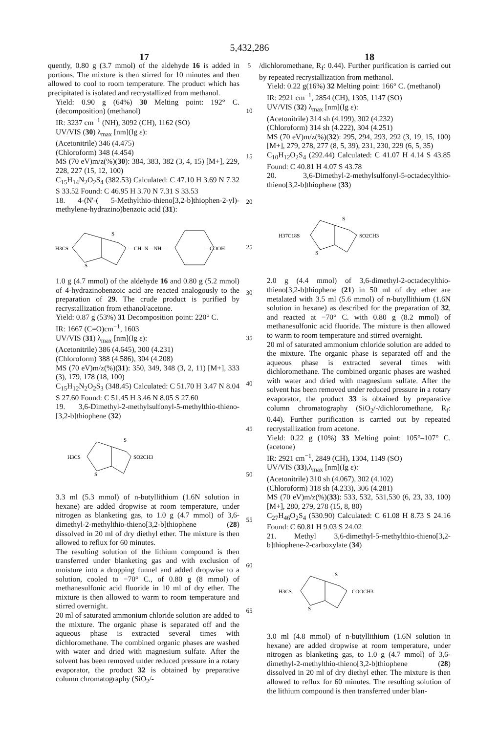5,432,286
17 18
quently, 0.80 g (3.7 mmol) of the aldehyde 16 is added in portions. The mixture is then stirred for 10 minutes and then allowed to cool to room temperature. The product which has precipitated is isolated and recrystallized from methanol.
Yield: 0.90 g (64%) 30 Melting point: 192° C. (decomposition) (methanol)
IR: 3237 cm<sup>−1</sup> (NH), 3092 (CH), 1162 (SO)
UV/VIS (30) λ<sub>max</sub> [nm](Ig ε):
(Acetonitrile) 346 (4.475)
(Chloroform) 348 (4.454)
MS (70 eV)m/z(%)(30): 384, 383, 382 (3, 4, 15) [M+], 229, 228, 227 (15, 12, 100)
C<sub>15</sub>H<sub>14</sub>N<sub>2</sub>O<sub>2</sub>S<sub>4</sub> (382.53) Calculated: C 47.10 H 3.69 N 7.32 S 33.52 Found: C 46.95 H 3.70 N 7.31 S 33.53
18. 4-(N'-( 5-Methylthio-thieno[3,2-b]thiophen-2-yl)-methylene-hydrazino)benzoic acid (31):
H3CS
S
S
—CH=N—NH—
—COOH
1.0 g (4.7 mmol) of the aldehyde 16 and 0.80 g (5.2 mmol) of 4-hydrazinobenzoic acid are reacted analogously to the preparation of 29. The crude product is purified by recrystallization from ethanol/acetone.
Yield: 0.87 g (53%) 31 Decomposition point: 220° C.
IR: 1667 (C=O)cm<sup>−1</sup>, 1603
UV/VIS (31) λ<sub>max</sub> [nm](Ig ε):
(Acetonitrile) 386 (4.645), 300 (4.231)
(Chloroform) 388 (4.586), 304 (4.208)
MS (70 eV)m/z(%)(31): 350, 349, 348 (3, 2, 11) [M+], 333 (3), 179, 178 (18, 100)
C<sub>15</sub>H<sub>12</sub>N<sub>2</sub>O<sub>2</sub>S<sub>3</sub> (348.45) Calculated: C 51.70 H 3.47 N 8.04 S 27.60 Found: C 51.45 H 3.46 N 8.05 S 27.60
19. 3,6-Dimethyl-2-methylsulfonyl-5-methylthio-thieno-[3,2-b]thiophene (32)
H3CS
S
S
SO2CH3
3.3 ml (5.3 mmol) of n-butyllithium (1.6N solution in hexane) are added dropwise at room temperature, under nitrogen as blanketing gas, to 1.0 g (4.7 mmol) of 3,6-dimethyl-2-methylthio-thieno[3,2-b]thiophene (28) dissolved in 20 ml of dry diethyl ether. The mixture is then allowed to reflux for 60 minutes.
The resulting solution of the lithium compound is then transferred under blanketing gas and with exclusion of moisture into a dropping funnel and added dropwise to a solution, cooled to −70° C., of 0.80 g (8 mmol) of methanesulfonic acid fluoride in 10 ml of dry ether. The mixture is then allowed to warm to room temperature and stirred overnight.
20 ml of saturated ammonium chloride solution are added to the mixture. The organic phase is separated off and the aqueous phase is extracted several times with dichloromethane. The combined organic phases are washed with water and dried with magnesium sulfate. After the solvent has been removed under reduced pressure in a rotary evaporator, the product 32 is obtained by preparative column chromatography (SiO<sub>2</sub>/-
5
10
15
20
25
30
35
40
45
50
55
60
65
/dichloromethane, R<sub>f</sub>: 0.44). Further purification is carried out by repeated recrystallization from methanol.
Yield: 0.22 g(16%) 32 Melting point: 166° C. (methanol)
IR: 2921 cm<sup>−1</sup>, 2854 (CH), 1305, 1147 (SO)
UV/VIS (32) λ<sub>max</sub> [nm](Ig ε):
(Acetonitrile) 314 sh (4.199), 302 (4.232)
(Chloroform) 314 sh (4.222), 304 (4.251)
MS (70 eV)m/z(%)(32): 295, 294, 293, 292 (3, 19, 15, 100) [M+], 279, 278, 277 (8, 5, 39), 231, 230, 229 (6, 5, 35)
C<sub>10</sub>H<sub>12</sub>O<sub>2</sub>S<sub>4</sub> (292.44) Calculated: C 41.07 H 4.14 S 43.85 Found: C 40.81 H 4.07 S 43.78
20. 3,6-Dimethyl-2-methylsulfonyl-5-octadecylthio-thieno[3,2-b]thiophene (33)
H37C18S
S
S
SO2CH3
2.0 g (4.4 mmol) of 3,6-dimethyl-2-octadecylthio-thieno[3,2-b]thiophene (21) in 50 ml of dry ether are metalated with 3.5 ml (5.6 mmol) of n-butyllithium (1.6N solution in hexane) as described for the preparation of 32, and reacted at −70° C. with 0.80 g (8.2 mmol) of methanesulfonic acid fluoride. The mixture is then allowed to warm to room temperature and stirred overnight.
20 ml of saturated ammonium chloride solution are added to the mixture. The organic phase is separated off and the aqueous phase is extracted several times with dichloromethane. The combined organic phases are washed with water and dried with magnesium sulfate. After the solvent has been removed under reduced pressure in a rotary evaporator, the product 33 is obtained by preparative column chromatography (SiO<sub>2</sub>/-/dichloromethane, R<sub>f</sub>: 0.44). Further purification is carried out by repeated recrystallization from acetone.
Yield: 0.22 g (10%) 33 Melting point: 105°–107° C. (acetone)
IR: 2921 cm<sup>−1</sup>, 2849 (CH), 1304, 1149 (SO)
UV/VIS (33),λ<sub>max</sub> [nm](Ig ε):
(Acetonitrile) 310 sh (4.067), 302 (4.102)
(Chloroform) 318 sh (4.233), 306 (4.281)
MS (70 eV)m/z(%)(33): 533, 532, 531,530 (6, 23, 33, 100) [M+], 280, 279, 278 (15, 8, 80)
C<sub>27</sub>H<sub>46</sub>O<sub>2</sub>S<sub>4</sub> (530.90) Calculated: C 61.08 H 8.73 S 24.16 Found: C 60.81 H 9.03 S 24.02
21. Methyl 3,6-dimethyl-5-methylthio-thieno[3,2-b]thiophene-2-carboxylate (34)
H3CS
S
S
COOCH3
3.0 ml (4.8 mmol) of n-butyllithium (1.6N solution in hexane) are added dropwise at room temperature, under nitrogen as blanketing gas, to 1.0 g (4.7 mmol) of 3,6-dimethyl-2-methylthio-thieno[3,2-b]thiophene (28) dissolved in 20 ml of dry diethyl ether. The mixture is then allowed to reflux for 60 minutes. The resulting solution of the lithium compound is then transferred under blan-